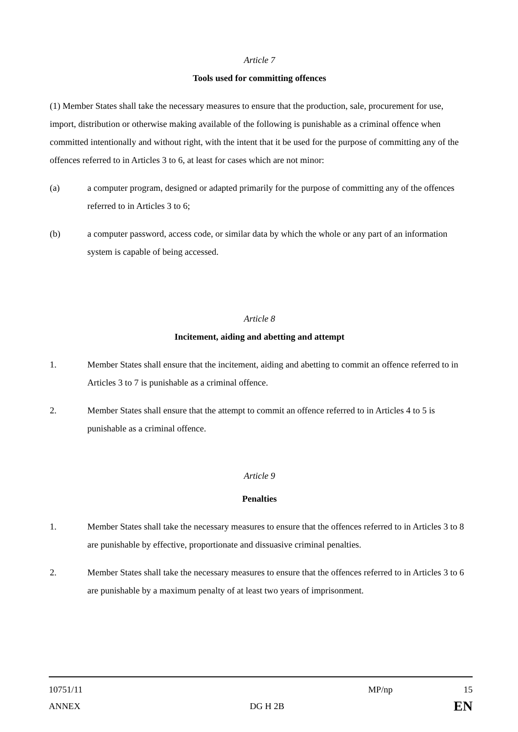Article 7
Tools used for committing offences
(1) Member States shall take the necessary measures to ensure that the production, sale, procurement for use, import, distribution or otherwise making available of the following is punishable as a criminal offence when committed intentionally and without right, with the intent that it be used for the purpose of committing any of the offences referred to in Articles 3 to 6, at least for cases which are not minor:
(a) a computer program, designed or adapted primarily for the purpose of committing any of the offences referred to in Articles 3 to 6;
(b) a computer password, access code, or similar data by which the whole or any part of an information system is capable of being accessed.
Article 8
Incitement, aiding and abetting and attempt
1. Member States shall ensure that the incitement, aiding and abetting to commit an offence referred to in Articles 3 to 7 is punishable as a criminal offence.
2. Member States shall ensure that the attempt to commit an offence referred to in Articles 4 to 5 is punishable as a criminal offence.
Article 9
Penalties
1. Member States shall take the necessary measures to ensure that the offences referred to in Articles 3 to 8 are punishable by effective, proportionate and dissuasive criminal penalties.
2. Member States shall take the necessary measures to ensure that the offences referred to in Articles 3 to 6 are punishable by a maximum penalty of at least two years of imprisonment.
10751/11 MP/np 15
ANNEX DG H 2B EN